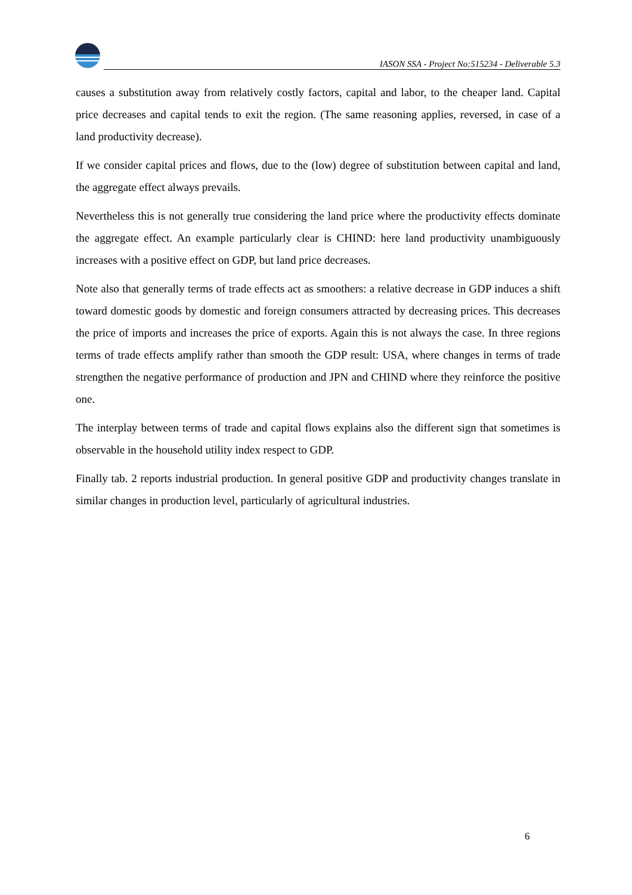IASON SSA - Project No:515234 - Deliverable 5.3
causes a substitution away from relatively costly factors, capital and labor, to the cheaper land. Capital price decreases and capital tends to exit the region. (The same reasoning applies, reversed, in case of a land productivity decrease).
If we consider capital prices and flows, due to the (low) degree of substitution between capital and land, the aggregate effect always prevails.
Nevertheless this is not generally true considering the land price where the productivity effects dominate the aggregate effect. An example particularly clear is CHIND: here land productivity unambiguously increases with a positive effect on GDP, but land price decreases.
Note also that generally terms of trade effects act as smoothers: a relative decrease in GDP induces a shift toward domestic goods by domestic and foreign consumers attracted by decreasing prices. This decreases the price of imports and increases the price of exports. Again this is not always the case. In three regions terms of trade effects amplify rather than smooth the GDP result: USA, where changes in terms of trade strengthen the negative performance of production and JPN and CHIND where they reinforce the positive one.
The interplay between terms of trade and capital flows explains also the different sign that sometimes is observable in the household utility index respect to GDP.
Finally tab. 2 reports industrial production. In general positive GDP and productivity changes translate in similar changes in production level, particularly of agricultural industries.
6